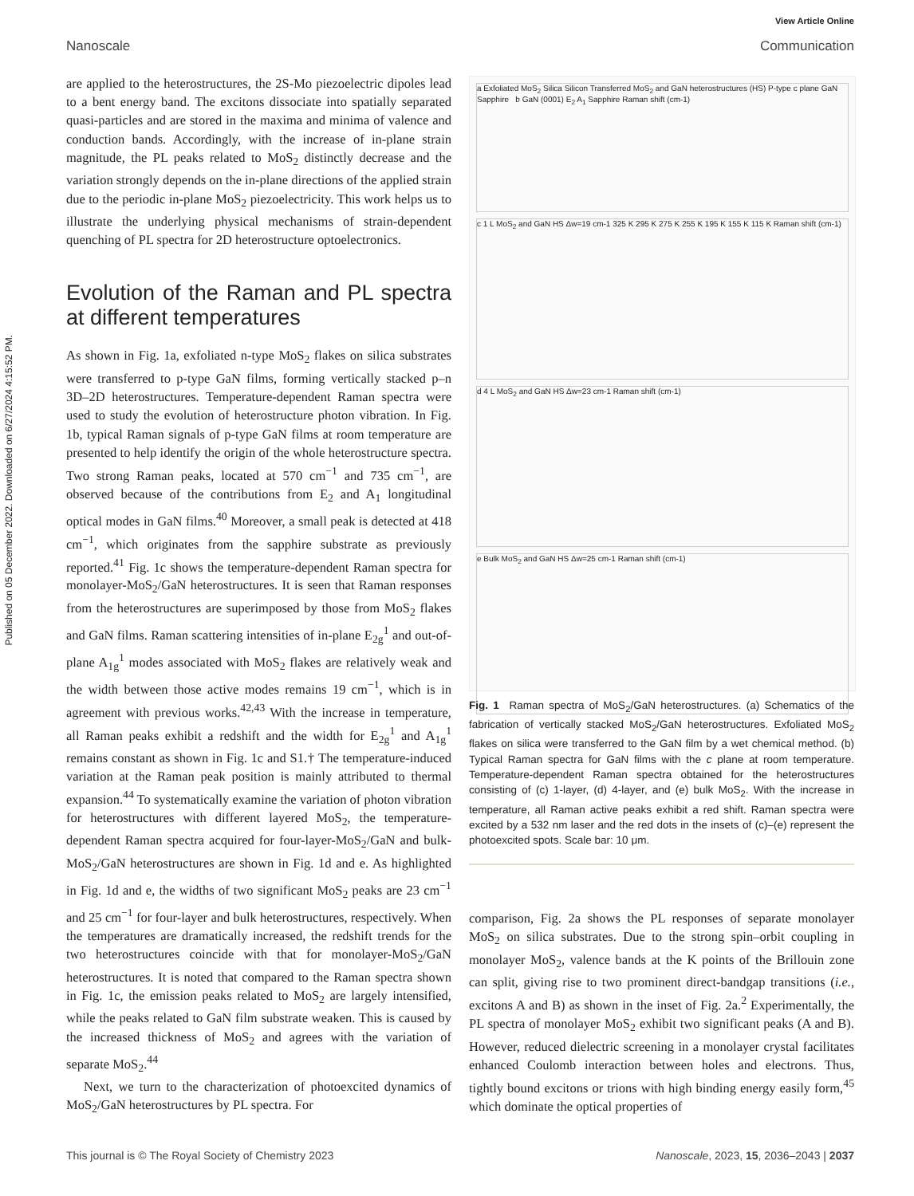Published on 05 December 2022. Downloaded on 6/27/2024 4:15:52 PM.
View Article Online
Nanoscale Communication
are applied to the heterostructures, the 2S-Mo piezoelectric dipoles lead to a bent energy band. The excitons dissociate into spatially separated quasi-particles and are stored in the maxima and minima of valence and conduction bands. Accordingly, with the increase of in-plane strain magnitude, the PL peaks related to MoS<sub>2</sub> distinctly decrease and the variation strongly depends on the in-plane directions of the applied strain due to the periodic in-plane MoS<sub>2</sub> piezoelectricity. This work helps us to illustrate the underlying physical mechanisms of strain-dependent quenching of PL spectra for 2D heterostructure optoelectronics.
Evolution of the Raman and PL spectra at different temperatures
As shown in Fig. 1a, exfoliated n-type MoS<sub>2</sub> flakes on silica substrates were transferred to p-type GaN films, forming vertically stacked p–n 3D–2D heterostructures. Temperature-dependent Raman spectra were used to study the evolution of heterostructure photon vibration. In Fig. 1b, typical Raman signals of p-type GaN films at room temperature are presented to help identify the origin of the whole heterostructure spectra. Two strong Raman peaks, located at 570 cm<sup>−1</sup> and 735 cm<sup>−1</sup>, are observed because of the contributions from E<sub>2</sub> and A<sub>1</sub> longitudinal optical modes in GaN films.<sup>40</sup> Moreover, a small peak is detected at 418 cm<sup>−1</sup>, which originates from the sapphire substrate as previously reported.<sup>41</sup> Fig. 1c shows the temperature-dependent Raman spectra for monolayer-MoS<sub>2</sub>/GaN heterostructures. It is seen that Raman responses from the heterostructures are superimposed by those from MoS<sub>2</sub> flakes and GaN films. Raman scattering intensities of in-plane E<sub>2g</sub><sup>1</sup> and out-of-plane A<sub>1g</sub><sup>1</sup> modes associated with MoS<sub>2</sub> flakes are relatively weak and the width between those active modes remains 19 cm<sup>−1</sup>, which is in agreement with previous works.<sup>42,43</sup> With the increase in temperature, all Raman peaks exhibit a redshift and the width for E<sub>2g</sub><sup>1</sup> and A<sub>1g</sub><sup>1</sup> remains constant as shown in Fig. 1c and S1.† The temperature-induced variation at the Raman peak position is mainly attributed to thermal expansion.<sup>44</sup> To systematically examine the variation of photon vibration for heterostructures with different layered MoS<sub>2</sub>, the temperature-dependent Raman spectra acquired for four-layer-MoS<sub>2</sub>/GaN and bulk-MoS<sub>2</sub>/GaN heterostructures are shown in Fig. 1d and e. As highlighted in Fig. 1d and e, the widths of two significant MoS<sub>2</sub> peaks are 23 cm<sup>−1</sup> and 25 cm<sup>−1</sup> for four-layer and bulk heterostructures, respectively. When the temperatures are dramatically increased, the redshift trends for the two heterostructures coincide with that for monolayer-MoS<sub>2</sub>/GaN heterostructures. It is noted that compared to the Raman spectra shown in Fig. 1c, the emission peaks related to MoS<sub>2</sub> are largely intensified, while the peaks related to GaN film substrate weaken. This is caused by the increased thickness of MoS<sub>2</sub> and agrees with the variation of separate MoS<sub>2</sub>.<sup>44</sup>
Next, we turn to the characterization of photoexcited dynamics of MoS<sub>2</sub>/GaN heterostructures by PL spectra. For
a Exfoliated MoS<sub>2</sub> Silica Silicon Transferred MoS<sub>2</sub> and GaN heterostructures (HS) P-type c plane GaN Sapphire b GaN (0001) E<sub>2</sub> A<sub>1</sub> Sapphire Raman shift (cm-1)
c 1 L MoS<sub>2</sub> and GaN HS Δw=19 cm-1 325 K 295 K 275 K 255 K 195 K 155 K 115 K Raman shift (cm-1)
d 4 L MoS<sub>2</sub> and GaN HS Δw=23 cm-1 Raman shift (cm-1)
e Bulk MoS<sub>2</sub> and GaN HS Δw=25 cm-1 Raman shift (cm-1)
Fig. 1 Raman spectra of MoS<sub>2</sub>/GaN heterostructures. (a) Schematics of the fabrication of vertically stacked MoS<sub>2</sub>/GaN heterostructures. Exfoliated MoS<sub>2</sub> flakes on silica were transferred to the GaN film by a wet chemical method. (b) Typical Raman spectra for GaN films with the c plane at room temperature. Temperature-dependent Raman spectra obtained for the heterostructures consisting of (c) 1-layer, (d) 4-layer, and (e) bulk MoS<sub>2</sub>. With the increase in temperature, all Raman active peaks exhibit a red shift. Raman spectra were excited by a 532 nm laser and the red dots in the insets of (c)–(e) represent the photoexcited spots. Scale bar: 10 μm.
comparison, Fig. 2a shows the PL responses of separate monolayer MoS<sub>2</sub> on silica substrates. Due to the strong spin–orbit coupling in monolayer MoS<sub>2</sub>, valence bands at the K points of the Brillouin zone can split, giving rise to two prominent direct-bandgap transitions (i.e., excitons A and B) as shown in the inset of Fig. 2a.<sup>2</sup> Experimentally, the PL spectra of monolayer MoS<sub>2</sub> exhibit two significant peaks (A and B). However, reduced dielectric screening in a monolayer crystal facilitates enhanced Coulomb interaction between holes and electrons. Thus, tightly bound excitons or trions with high binding energy easily form,<sup>45</sup> which dominate the optical properties of
This journal is © The Royal Society of Chemistry 2023 Nanoscale, 2023, 15, 2036–2043 | 2037